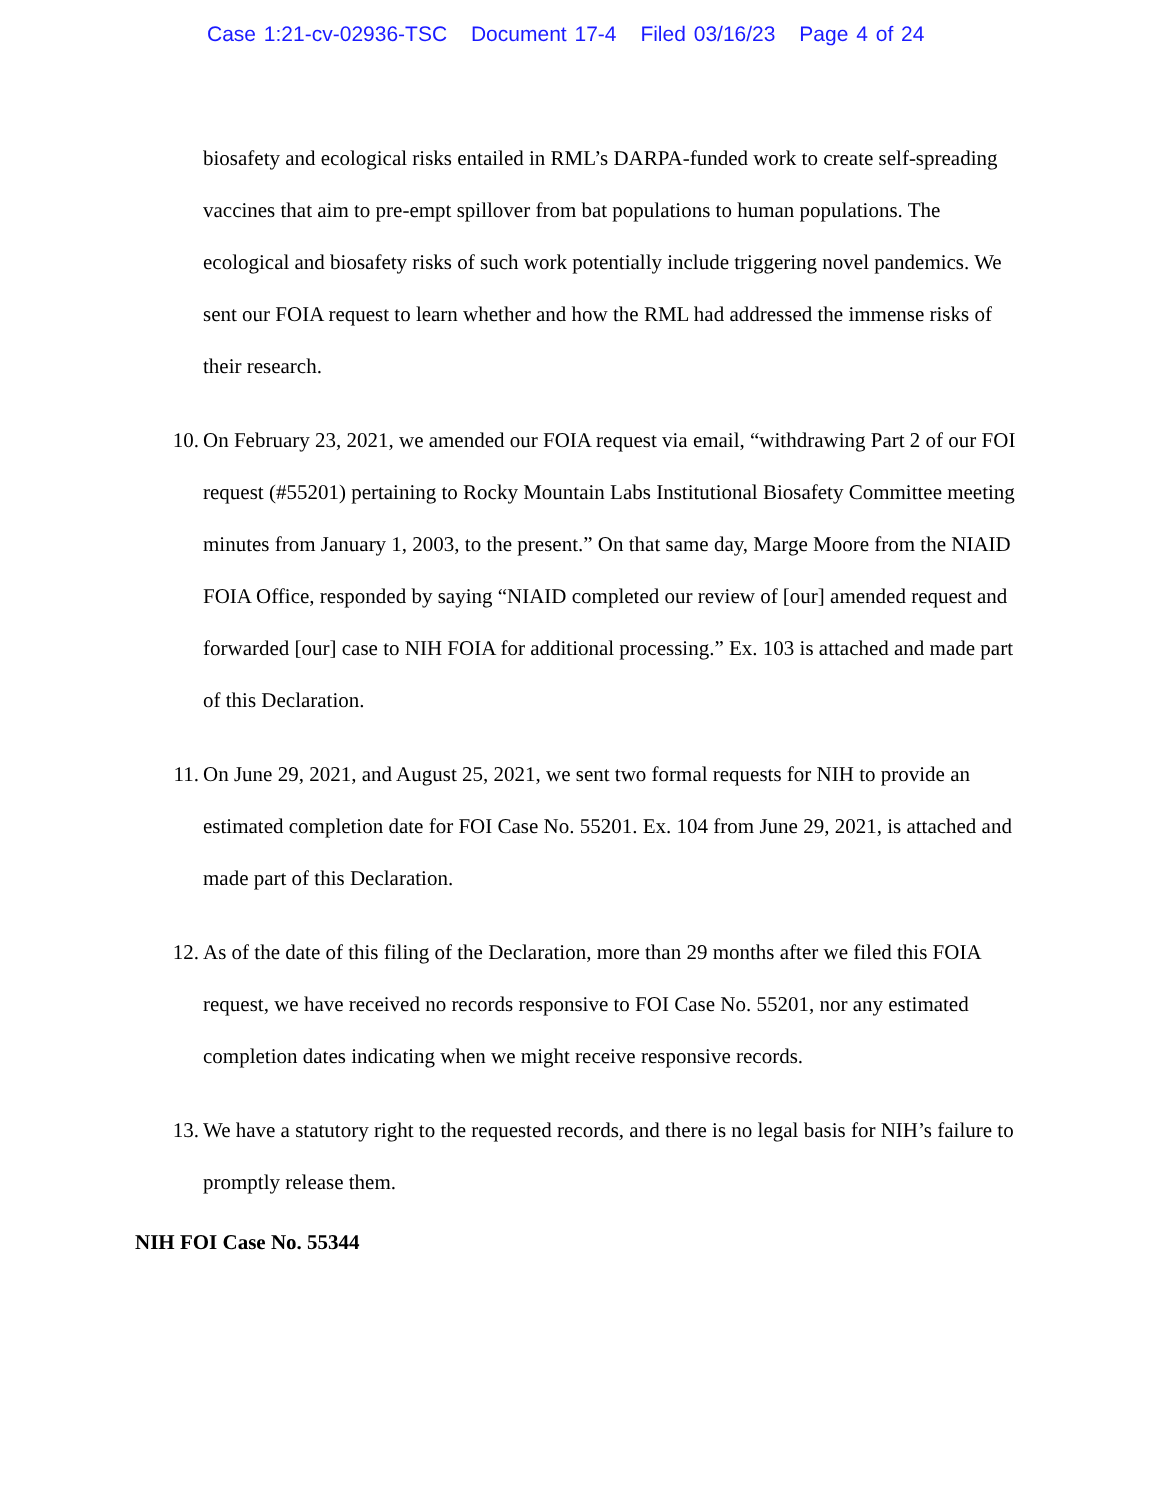Case 1:21-cv-02936-TSC Document 17-4 Filed 03/16/23 Page 4 of 24
biosafety and ecological risks entailed in RML’s DARPA-funded work to create self-spreading vaccines that aim to pre-empt spillover from bat populations to human populations. The ecological and biosafety risks of such work potentially include triggering novel pandemics. We sent our FOIA request to learn whether and how the RML had addressed the immense risks of their research.
10. On February 23, 2021, we amended our FOIA request via email, “withdrawing Part 2 of our FOI request (#55201) pertaining to Rocky Mountain Labs Institutional Biosafety Committee meeting minutes from January 1, 2003, to the present.” On that same day, Marge Moore from the NIAID FOIA Office, responded by saying “NIAID completed our review of [our] amended request and forwarded [our] case to NIH FOIA for additional processing.” Ex. 103 is attached and made part of this Declaration.
11. On June 29, 2021, and August 25, 2021, we sent two formal requests for NIH to provide an estimated completion date for FOI Case No. 55201. Ex. 104 from June 29, 2021, is attached and made part of this Declaration.
12. As of the date of this filing of the Declaration, more than 29 months after we filed this FOIA request, we have received no records responsive to FOI Case No. 55201, nor any estimated completion dates indicating when we might receive responsive records.
13. We have a statutory right to the requested records, and there is no legal basis for NIH’s failure to promptly release them.
NIH FOI Case No. 55344